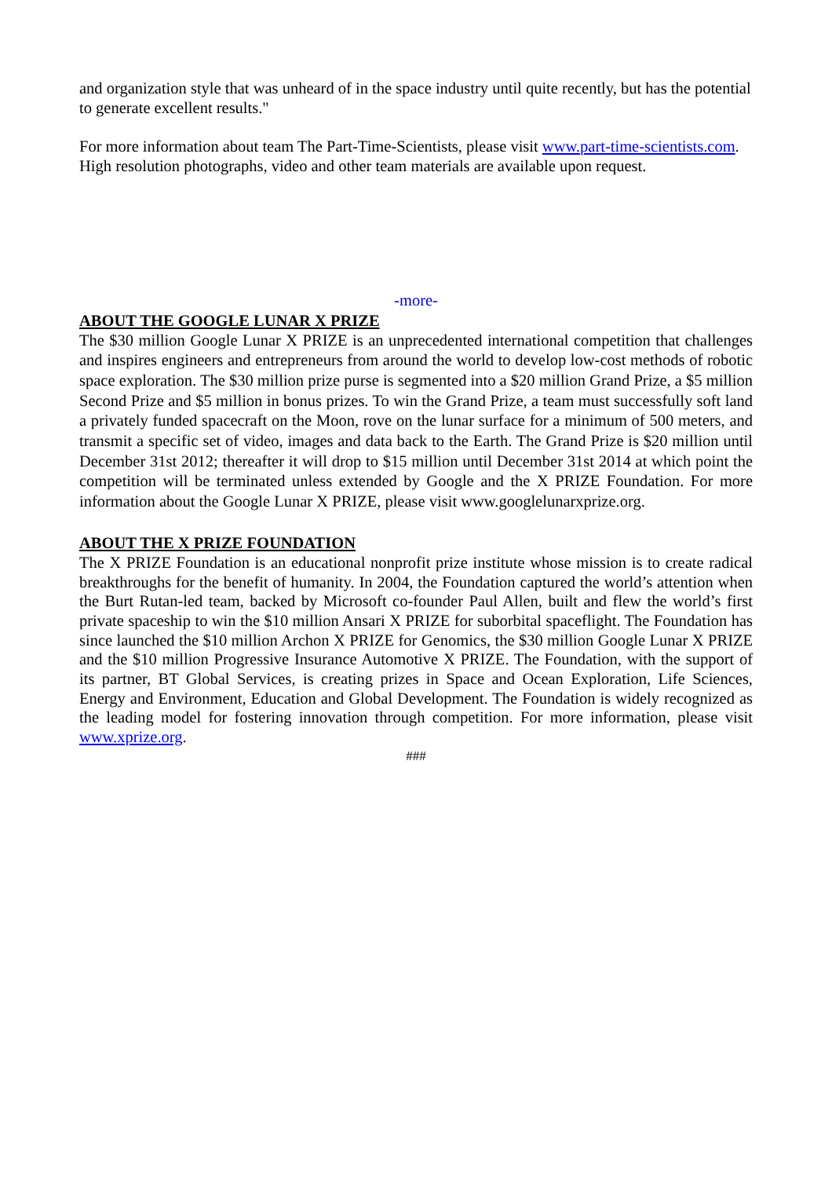and organization style that was unheard of in the space industry until quite recently, but has the potential to generate excellent results."
For more information about team The Part-Time-Scientists, please visit www.part-time-scientists.com. High resolution photographs, video and other team materials are available upon request.
-more-
ABOUT THE GOOGLE LUNAR X PRIZE
The $30 million Google Lunar X PRIZE is an unprecedented international competition that challenges and inspires engineers and entrepreneurs from around the world to develop low-cost methods of robotic space exploration. The $30 million prize purse is segmented into a $20 million Grand Prize, a $5 million Second Prize and $5 million in bonus prizes. To win the Grand Prize, a team must successfully soft land a privately funded spacecraft on the Moon, rove on the lunar surface for a minimum of 500 meters, and transmit a specific set of video, images and data back to the Earth. The Grand Prize is $20 million until December 31st 2012; thereafter it will drop to $15 million until December 31st 2014 at which point the competition will be terminated unless extended by Google and the X PRIZE Foundation. For more information about the Google Lunar X PRIZE, please visit www.googlelunarxprize.org.
ABOUT THE X PRIZE FOUNDATION
The X PRIZE Foundation is an educational nonprofit prize institute whose mission is to create radical breakthroughs for the benefit of humanity. In 2004, the Foundation captured the world’s attention when the Burt Rutan-led team, backed by Microsoft co-founder Paul Allen, built and flew the world’s first private spaceship to win the $10 million Ansari X PRIZE for suborbital spaceflight. The Foundation has since launched the $10 million Archon X PRIZE for Genomics, the $30 million Google Lunar X PRIZE and the $10 million Progressive Insurance Automotive X PRIZE. The Foundation, with the support of its partner, BT Global Services, is creating prizes in Space and Ocean Exploration, Life Sciences, Energy and Environment, Education and Global Development. The Foundation is widely recognized as the leading model for fostering innovation through competition. For more information, please visit www.xprize.org.
###